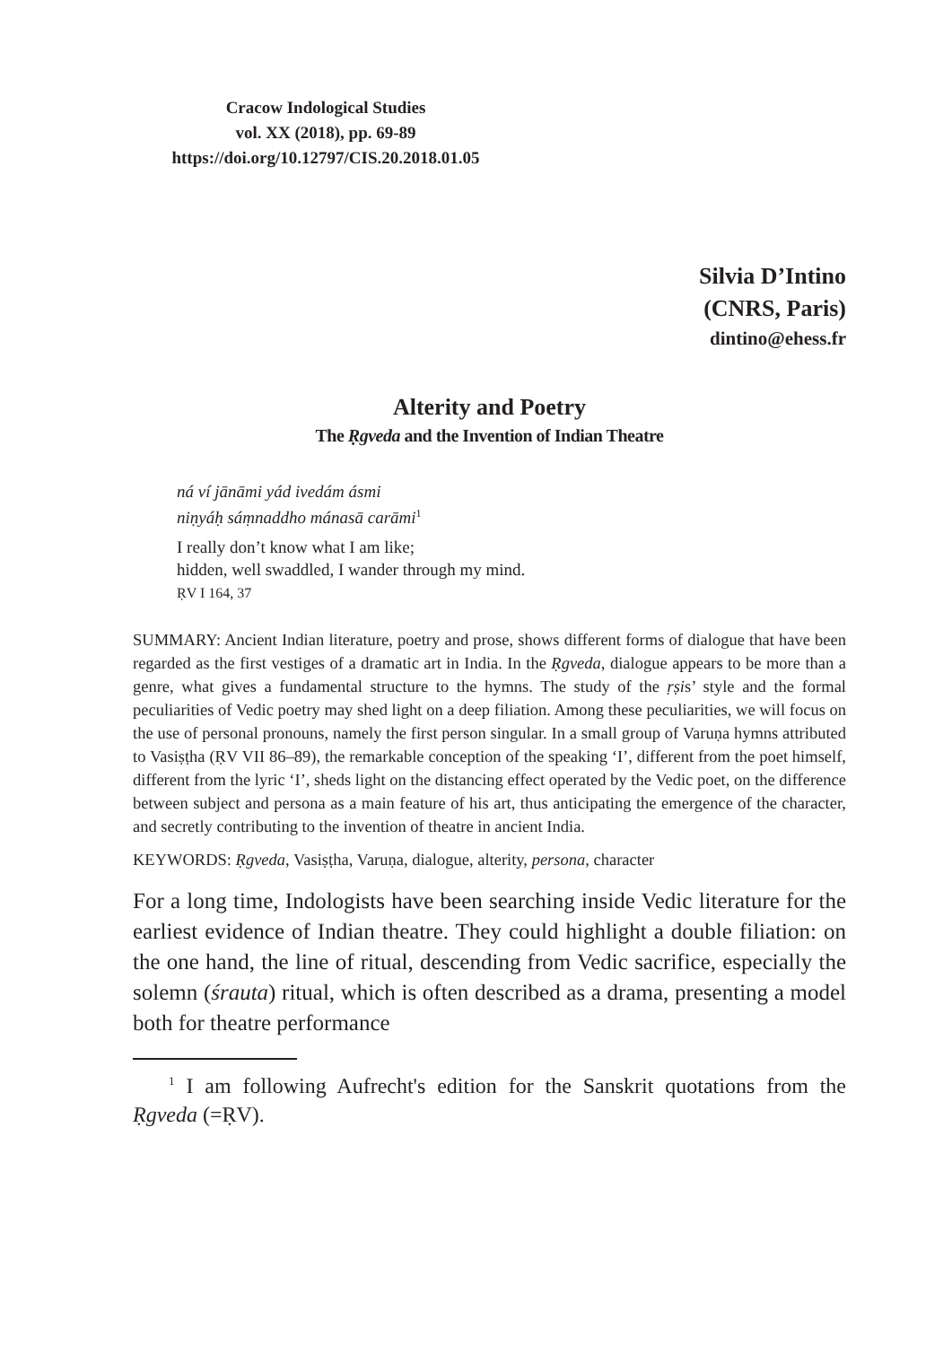Cracow Indological Studies
vol. XX (2018), pp. 69-89
https://doi.org/10.12797/CIS.20.2018.01.05
Silvia D’Intino
(CNRS, Paris)
dintino@ehess.fr
Alterity and Poetry
The Ṛgveda and the Invention of Indian Theatre
ná ví jānāmi yád ivedám ásmi
niṇyáḥ sáṃnaddho mánasā carāmi<sup>1</sup>
I really don’t know what I am like;
hidden, well swaddled, I wander through my mind.
ṚV I 164, 37
SUMMARY: Ancient Indian literature, poetry and prose, shows different forms of dialogue that have been regarded as the first vestiges of a dramatic art in India. In the Ṛgveda, dialogue appears to be more than a genre, what gives a fundamental structure to the hymns. The study of the ṛṣis’ style and the formal peculiarities of Vedic poetry may shed light on a deep filiation. Among these peculiarities, we will focus on the use of personal pronouns, namely the first person singular. In a small group of Varuṇa hymns attributed to Vasiṣṭha (ṚV VII 86–89), the remarkable conception of the speaking ‘I’, different from the poet himself, different from the lyric ‘I’, sheds light on the distancing effect operated by the Vedic poet, on the difference between subject and persona as a main feature of his art, thus anticipating the emergence of the character, and secretly contributing to the invention of theatre in ancient India.
KEYWORDS: Ṛgveda, Vasiṣṭha, Varuṇa, dialogue, alterity, persona, character
For a long time, Indologists have been searching inside Vedic literature for the earliest evidence of Indian theatre. They could highlight a double filiation: on the one hand, the line of ritual, descending from Vedic sacrifice, especially the solemn (śrauta) ritual, which is often described as a drama, presenting a model both for theatre performance
<sup>1</sup> I am following Aufrecht's edition for the Sanskrit quotations from the Ṛgveda (=ṚV).